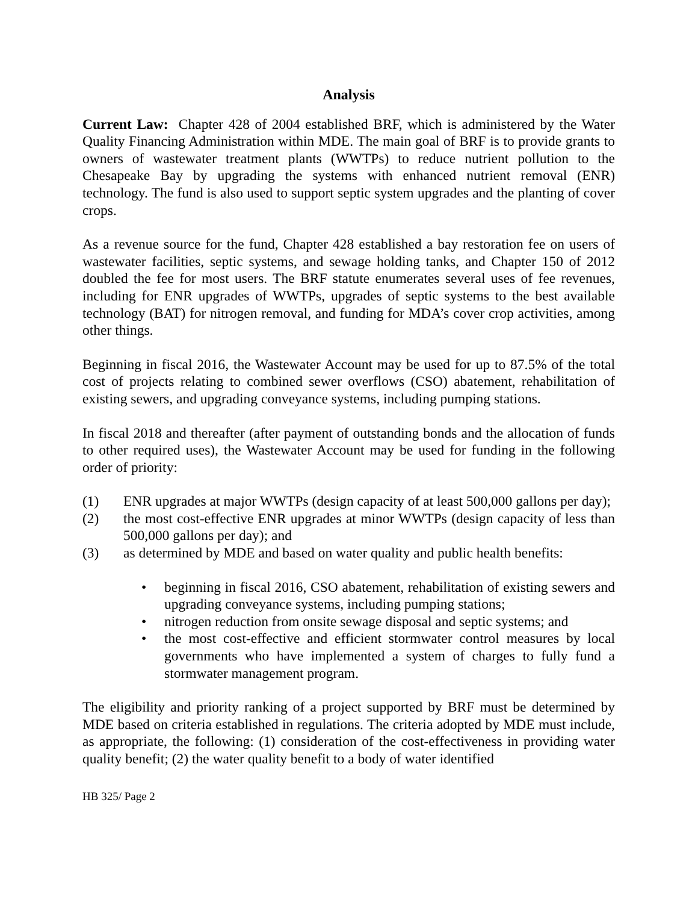Analysis
Current Law: Chapter 428 of 2004 established BRF, which is administered by the Water Quality Financing Administration within MDE. The main goal of BRF is to provide grants to owners of wastewater treatment plants (WWTPs) to reduce nutrient pollution to the Chesapeake Bay by upgrading the systems with enhanced nutrient removal (ENR) technology. The fund is also used to support septic system upgrades and the planting of cover crops.
As a revenue source for the fund, Chapter 428 established a bay restoration fee on users of wastewater facilities, septic systems, and sewage holding tanks, and Chapter 150 of 2012 doubled the fee for most users. The BRF statute enumerates several uses of fee revenues, including for ENR upgrades of WWTPs, upgrades of septic systems to the best available technology (BAT) for nitrogen removal, and funding for MDA’s cover crop activities, among other things.
Beginning in fiscal 2016, the Wastewater Account may be used for up to 87.5% of the total cost of projects relating to combined sewer overflows (CSO) abatement, rehabilitation of existing sewers, and upgrading conveyance systems, including pumping stations.
In fiscal 2018 and thereafter (after payment of outstanding bonds and the allocation of funds to other required uses), the Wastewater Account may be used for funding in the following order of priority:
(1) ENR upgrades at major WWTPs (design capacity of at least 500,000 gallons per day);
(2) the most cost-effective ENR upgrades at minor WWTPs (design capacity of less than 500,000 gallons per day); and
(3) as determined by MDE and based on water quality and public health benefits:
• beginning in fiscal 2016, CSO abatement, rehabilitation of existing sewers and upgrading conveyance systems, including pumping stations;
• nitrogen reduction from onsite sewage disposal and septic systems; and
• the most cost-effective and efficient stormwater control measures by local governments who have implemented a system of charges to fully fund a stormwater management program.
The eligibility and priority ranking of a project supported by BRF must be determined by MDE based on criteria established in regulations. The criteria adopted by MDE must include, as appropriate, the following: (1) consideration of the cost-effectiveness in providing water quality benefit; (2) the water quality benefit to a body of water identified
HB 325/ Page 2